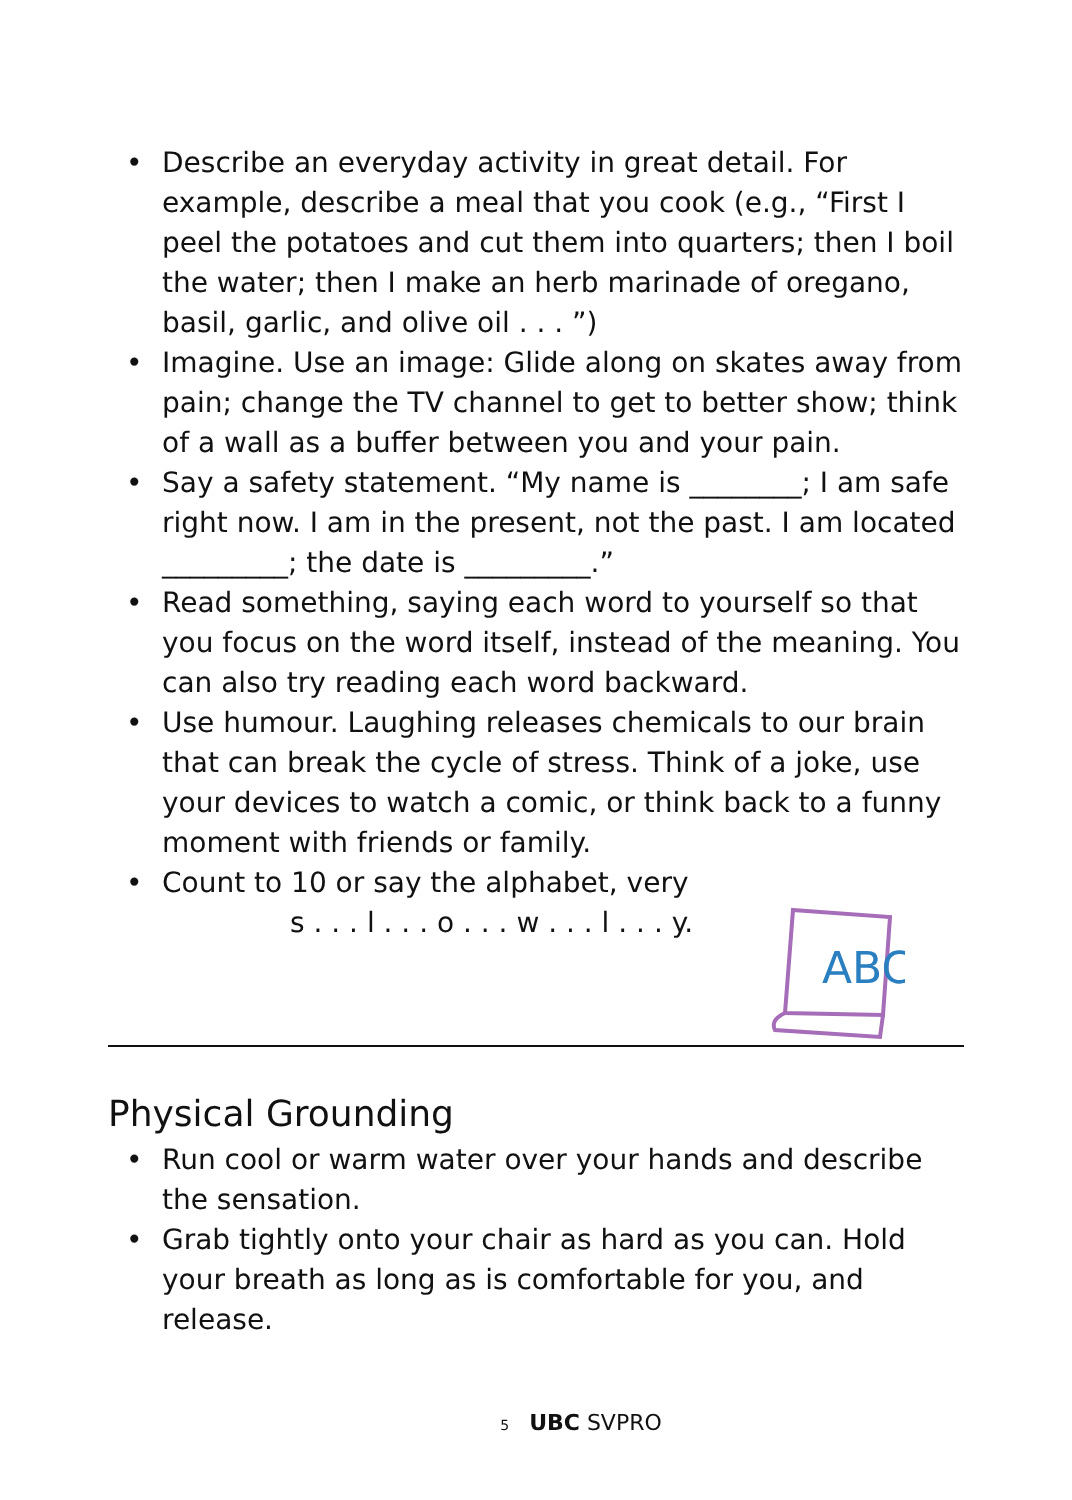• Describe an everyday activity in great detail. For example, describe a meal that you cook (e.g., “First I peel the potatoes and cut them into quarters; then I boil the water; then I make an herb marinade of oregano, basil, garlic, and olive oil . . . ”)
• Imagine. Use an image: Glide along on skates away from pain; change the TV channel to get to better show; think of a wall as a buffer between you and your pain.
• Say a safety statement. “My name is ________; I am safe right now. I am in the present, not the past. I am located _________; the date is _________.”
• Read something, saying each word to yourself so that you focus on the word itself, instead of the meaning. You can also try reading each word backward.
• Use humour. Laughing releases chemicals to our brain that can break the cycle of stress. Think of a joke, use your devices to watch a comic, or think back to a funny moment with friends or family.
• Count to 10 or say the alphabet, very
s . . . l . . . o . . . w . . . l . . . y.
ABC
Physical Grounding
• Run cool or warm water over your hands and describe the sensation.
• Grab tightly onto your chair as hard as you can. Hold your breath as long as is comfortable for you, and release.
5 UBC SVPRO